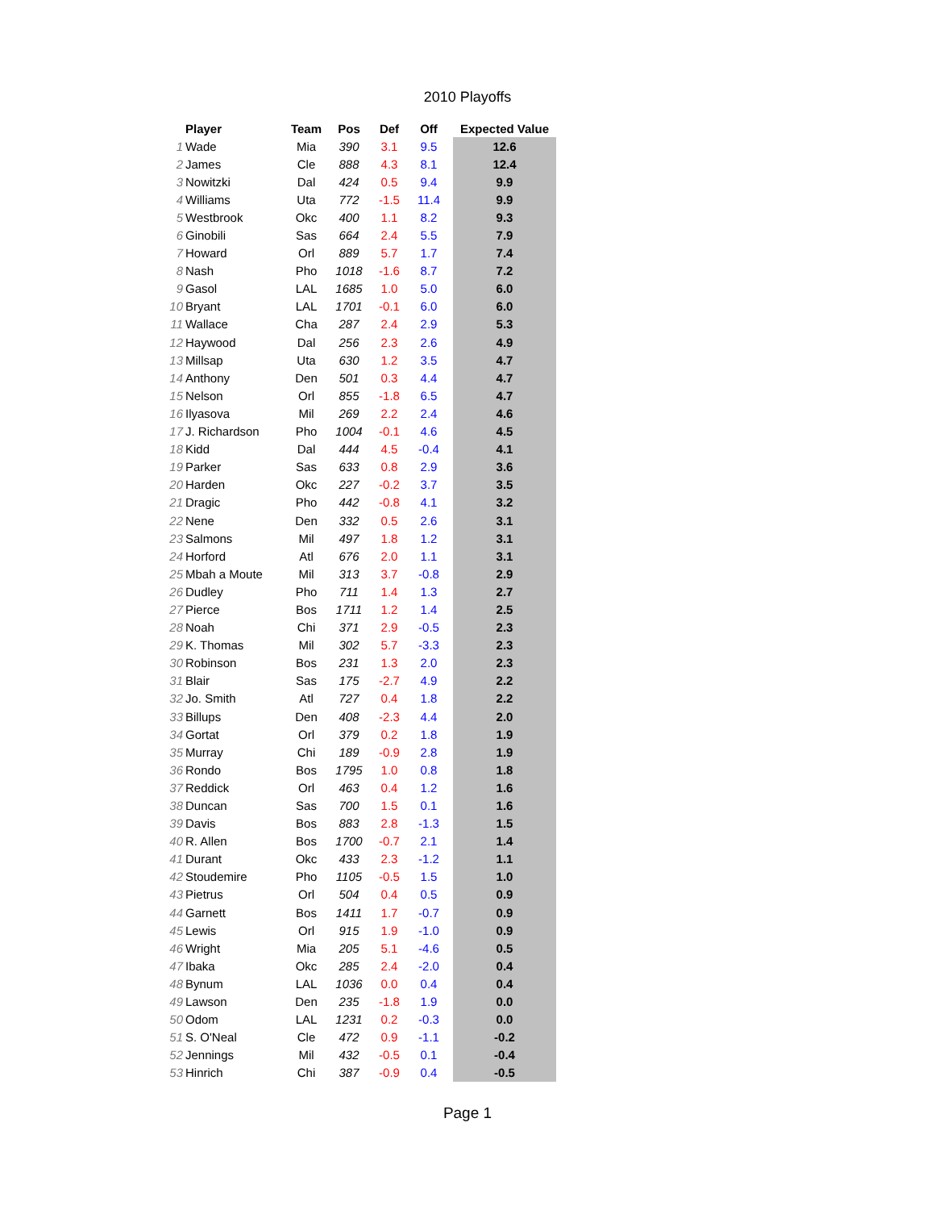2010 Playoffs
| | Player | Team | Pos | Def | Off | Expected Value |
| --- | --- | --- | --- | --- | --- | --- |
| 1 | Wade | Mia | 390 | 3.1 | 9.5 | 12.6 |
| 2 | James | Cle | 888 | 4.3 | 8.1 | 12.4 |
| 3 | Nowitzki | Dal | 424 | 0.5 | 9.4 | 9.9 |
| 4 | Williams | Uta | 772 | -1.5 | 11.4 | 9.9 |
| 5 | Westbrook | Okc | 400 | 1.1 | 8.2 | 9.3 |
| 6 | Ginobili | Sas | 664 | 2.4 | 5.5 | 7.9 |
| 7 | Howard | Orl | 889 | 5.7 | 1.7 | 7.4 |
| 8 | Nash | Pho | 1018 | -1.6 | 8.7 | 7.2 |
| 9 | Gasol | LAL | 1685 | 1.0 | 5.0 | 6.0 |
| 10 | Bryant | LAL | 1701 | -0.1 | 6.0 | 6.0 |
| 11 | Wallace | Cha | 287 | 2.4 | 2.9 | 5.3 |
| 12 | Haywood | Dal | 256 | 2.3 | 2.6 | 4.9 |
| 13 | Millsap | Uta | 630 | 1.2 | 3.5 | 4.7 |
| 14 | Anthony | Den | 501 | 0.3 | 4.4 | 4.7 |
| 15 | Nelson | Orl | 855 | -1.8 | 6.5 | 4.7 |
| 16 | Ilyasova | Mil | 269 | 2.2 | 2.4 | 4.6 |
| 17 | J. Richardson | Pho | 1004 | -0.1 | 4.6 | 4.5 |
| 18 | Kidd | Dal | 444 | 4.5 | -0.4 | 4.1 |
| 19 | Parker | Sas | 633 | 0.8 | 2.9 | 3.6 |
| 20 | Harden | Okc | 227 | -0.2 | 3.7 | 3.5 |
| 21 | Dragic | Pho | 442 | -0.8 | 4.1 | 3.2 |
| 22 | Nene | Den | 332 | 0.5 | 2.6 | 3.1 |
| 23 | Salmons | Mil | 497 | 1.8 | 1.2 | 3.1 |
| 24 | Horford | Atl | 676 | 2.0 | 1.1 | 3.1 |
| 25 | Mbah a Moute | Mil | 313 | 3.7 | -0.8 | 2.9 |
| 26 | Dudley | Pho | 711 | 1.4 | 1.3 | 2.7 |
| 27 | Pierce | Bos | 1711 | 1.2 | 1.4 | 2.5 |
| 28 | Noah | Chi | 371 | 2.9 | -0.5 | 2.3 |
| 29 | K. Thomas | Mil | 302 | 5.7 | -3.3 | 2.3 |
| 30 | Robinson | Bos | 231 | 1.3 | 2.0 | 2.3 |
| 31 | Blair | Sas | 175 | -2.7 | 4.9 | 2.2 |
| 32 | Jo. Smith | Atl | 727 | 0.4 | 1.8 | 2.2 |
| 33 | Billups | Den | 408 | -2.3 | 4.4 | 2.0 |
| 34 | Gortat | Orl | 379 | 0.2 | 1.8 | 1.9 |
| 35 | Murray | Chi | 189 | -0.9 | 2.8 | 1.9 |
| 36 | Rondo | Bos | 1795 | 1.0 | 0.8 | 1.8 |
| 37 | Reddick | Orl | 463 | 0.4 | 1.2 | 1.6 |
| 38 | Duncan | Sas | 700 | 1.5 | 0.1 | 1.6 |
| 39 | Davis | Bos | 883 | 2.8 | -1.3 | 1.5 |
| 40 | R. Allen | Bos | 1700 | -0.7 | 2.1 | 1.4 |
| 41 | Durant | Okc | 433 | 2.3 | -1.2 | 1.1 |
| 42 | Stoudemire | Pho | 1105 | -0.5 | 1.5 | 1.0 |
| 43 | Pietrus | Orl | 504 | 0.4 | 0.5 | 0.9 |
| 44 | Garnett | Bos | 1411 | 1.7 | -0.7 | 0.9 |
| 45 | Lewis | Orl | 915 | 1.9 | -1.0 | 0.9 |
| 46 | Wright | Mia | 205 | 5.1 | -4.6 | 0.5 |
| 47 | Ibaka | Okc | 285 | 2.4 | -2.0 | 0.4 |
| 48 | Bynum | LAL | 1036 | 0.0 | 0.4 | 0.4 |
| 49 | Lawson | Den | 235 | -1.8 | 1.9 | 0.0 |
| 50 | Odom | LAL | 1231 | 0.2 | -0.3 | 0.0 |
| 51 | S. O'Neal | Cle | 472 | 0.9 | -1.1 | -0.2 |
| 52 | Jennings | Mil | 432 | -0.5 | 0.1 | -0.4 |
| 53 | Hinrich | Chi | 387 | -0.9 | 0.4 | -0.5 |
Page 1